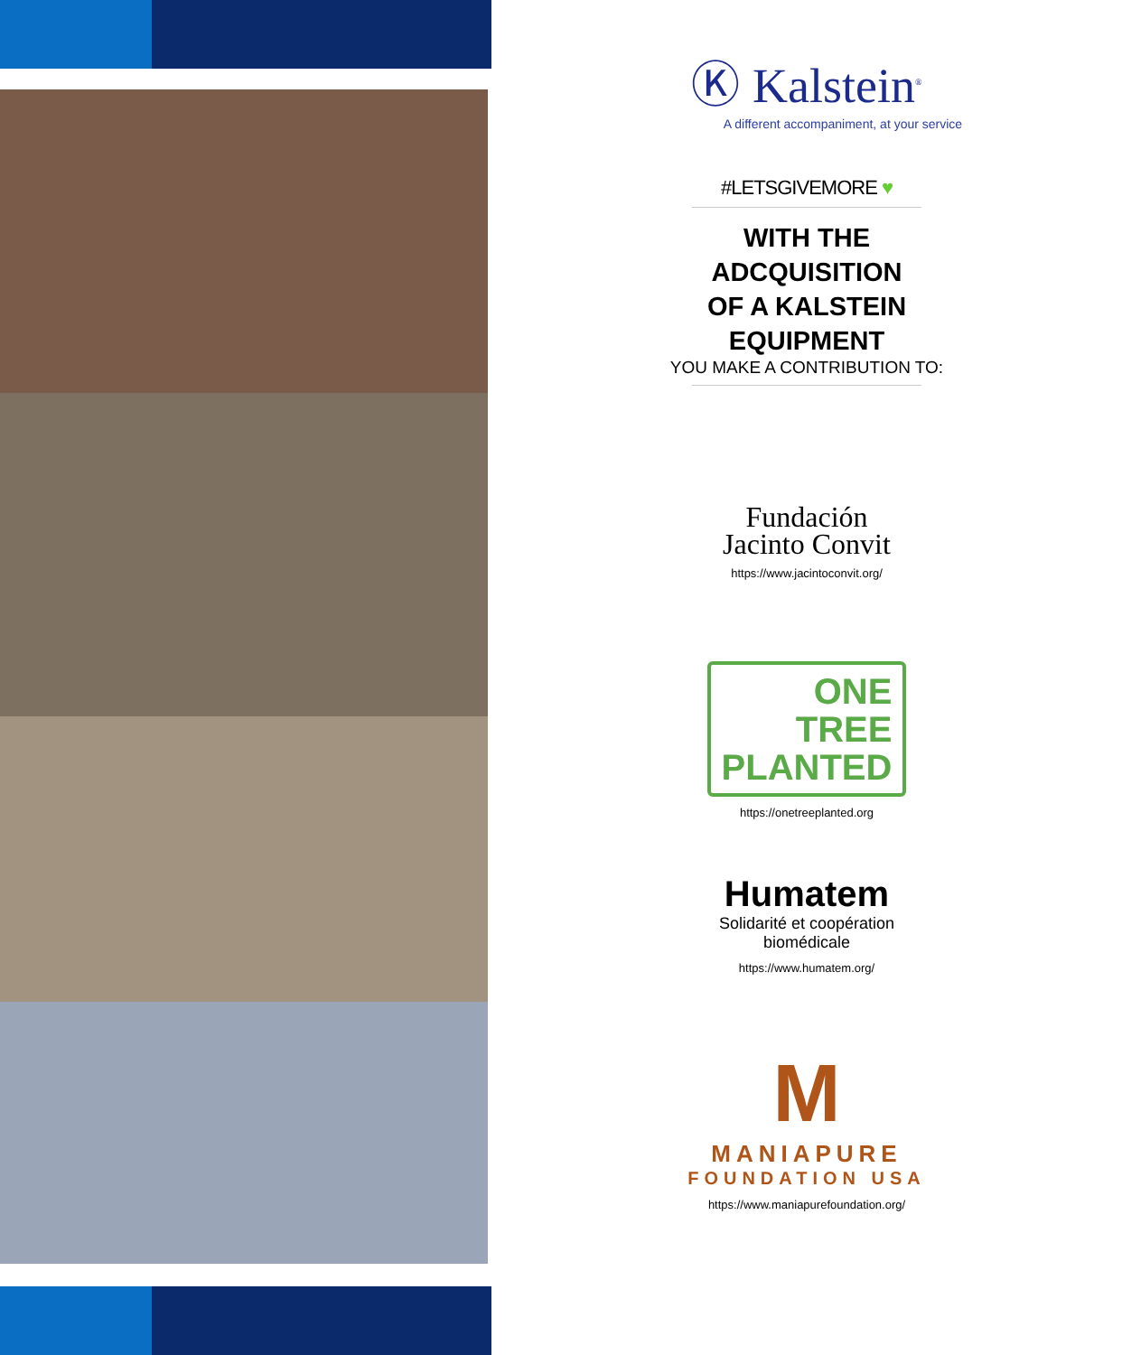Ⓚ Kalstein<sup>®</sup>
A different accompaniment, at your service
#LETSGIVEMORE ♥
WITH THE
ADCQUISITION
OF A KALSTEIN
EQUIPMENT
YOU MAKE A CONTRIBUTION TO:
Fundación
Jacinto Convit
https://www.jacintoconvit.org/
ONE
TREE
PLANTED
https://onetreeplanted.org
Humatem
Solidarité et coopération
biomédicale
https://www.humatem.org/
M
MANIAPURE
FOUNDATION USA
https://www.maniapurefoundation.org/